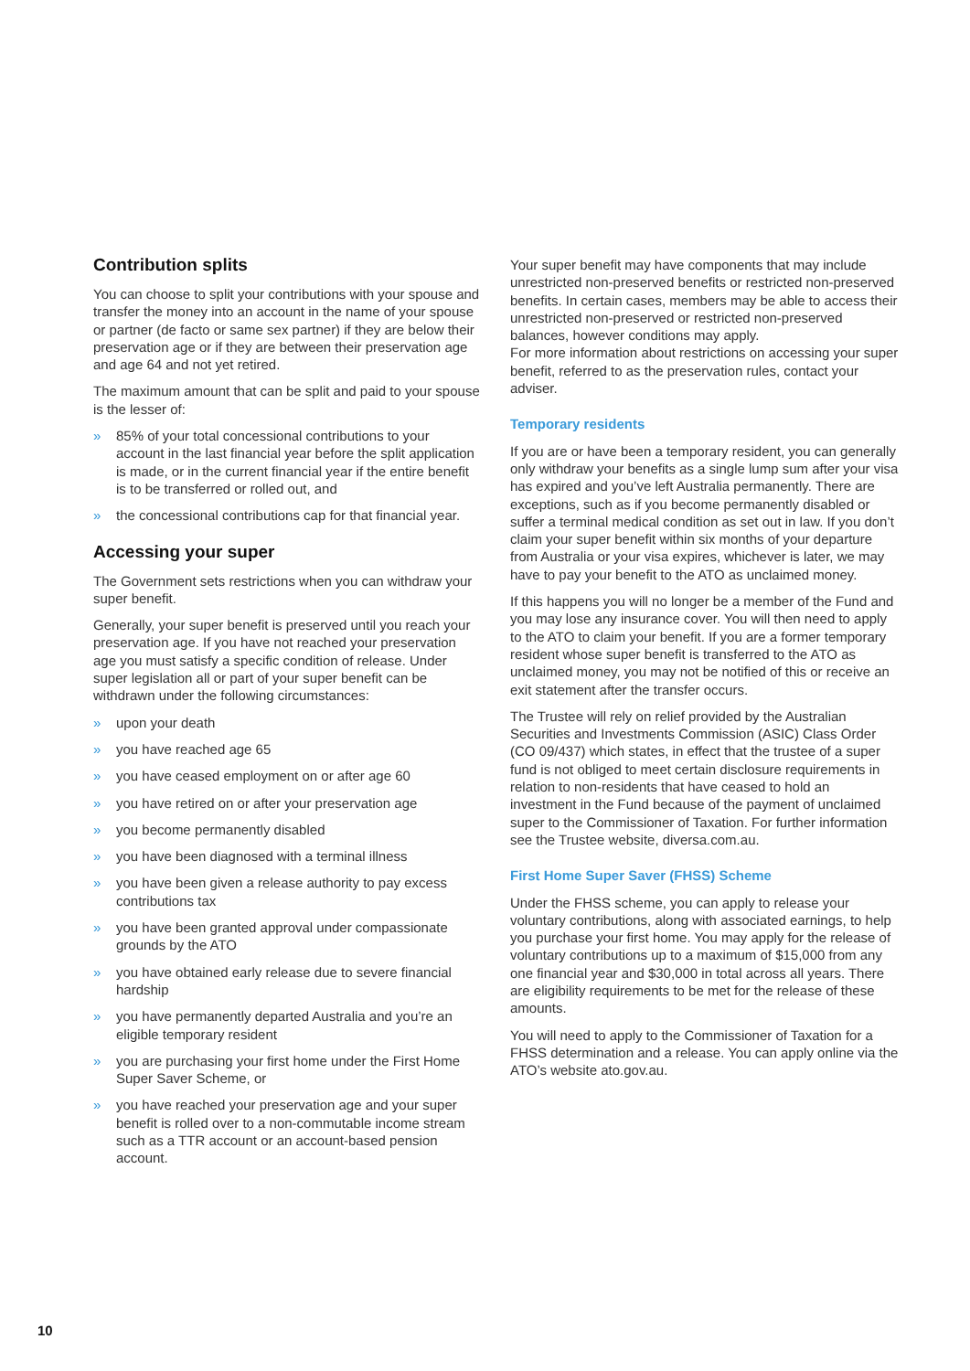Contribution splits
You can choose to split your contributions with your spouse and transfer the money into an account in the name of your spouse or partner (de facto or same sex partner) if they are below their preservation age or if they are between their preservation age and age 64 and not yet retired.
The maximum amount that can be split and paid to your spouse is the lesser of:
» 85% of your total concessional contributions to your account in the last financial year before the split application is made, or in the current financial year if the entire benefit is to be transferred or rolled out, and
» the concessional contributions cap for that financial year.
Accessing your super
The Government sets restrictions when you can withdraw your super benefit.
Generally, your super benefit is preserved until you reach your preservation age. If you have not reached your preservation age you must satisfy a specific condition of release. Under super legislation all or part of your super benefit can be withdrawn under the following circumstances:
» upon your death
» you have reached age 65
» you have ceased employment on or after age 60
» you have retired on or after your preservation age
» you become permanently disabled
» you have been diagnosed with a terminal illness
» you have been given a release authority to pay excess contributions tax
» you have been granted approval under compassionate grounds by the ATO
» you have obtained early release due to severe financial hardship
» you have permanently departed Australia and you’re an eligible temporary resident
» you are purchasing your first home under the First Home Super Saver Scheme, or
» you have reached your preservation age and your super benefit is rolled over to a non-commutable income stream such as a TTR account or an account-based pension account.
Your super benefit may have components that may include unrestricted non-preserved benefits or restricted non-preserved benefits. In certain cases, members may be able to access their unrestricted non-preserved or restricted non-preserved balances, however conditions may apply.
For more information about restrictions on accessing your super benefit, referred to as the preservation rules, contact your adviser.
Temporary residents
If you are or have been a temporary resident, you can generally only withdraw your benefits as a single lump sum after your visa has expired and you’ve left Australia permanently. There are exceptions, such as if you become permanently disabled or suffer a terminal medical condition as set out in law. If you don’t claim your super benefit within six months of your departure from Australia or your visa expires, whichever is later, we may have to pay your benefit to the ATO as unclaimed money.
If this happens you will no longer be a member of the Fund and you may lose any insurance cover. You will then need to apply to the ATO to claim your benefit. If you are a former temporary resident whose super benefit is transferred to the ATO as unclaimed money, you may not be notified of this or receive an exit statement after the transfer occurs.
The Trustee will rely on relief provided by the Australian Securities and Investments Commission (ASIC) Class Order (CO 09/437) which states, in effect that the trustee of a super fund is not obliged to meet certain disclosure requirements in relation to non-residents that have ceased to hold an investment in the Fund because of the payment of unclaimed super to the Commissioner of Taxation. For further information see the Trustee website, diversa.com.au.
First Home Super Saver (FHSS) Scheme
Under the FHSS scheme, you can apply to release your voluntary contributions, along with associated earnings, to help you purchase your first home. You may apply for the release of voluntary contributions up to a maximum of $15,000 from any one financial year and $30,000 in total across all years. There are eligibility requirements to be met for the release of these amounts.
You will need to apply to the Commissioner of Taxation for a FHSS determination and a release. You can apply online via the ATO’s website ato.gov.au.
10